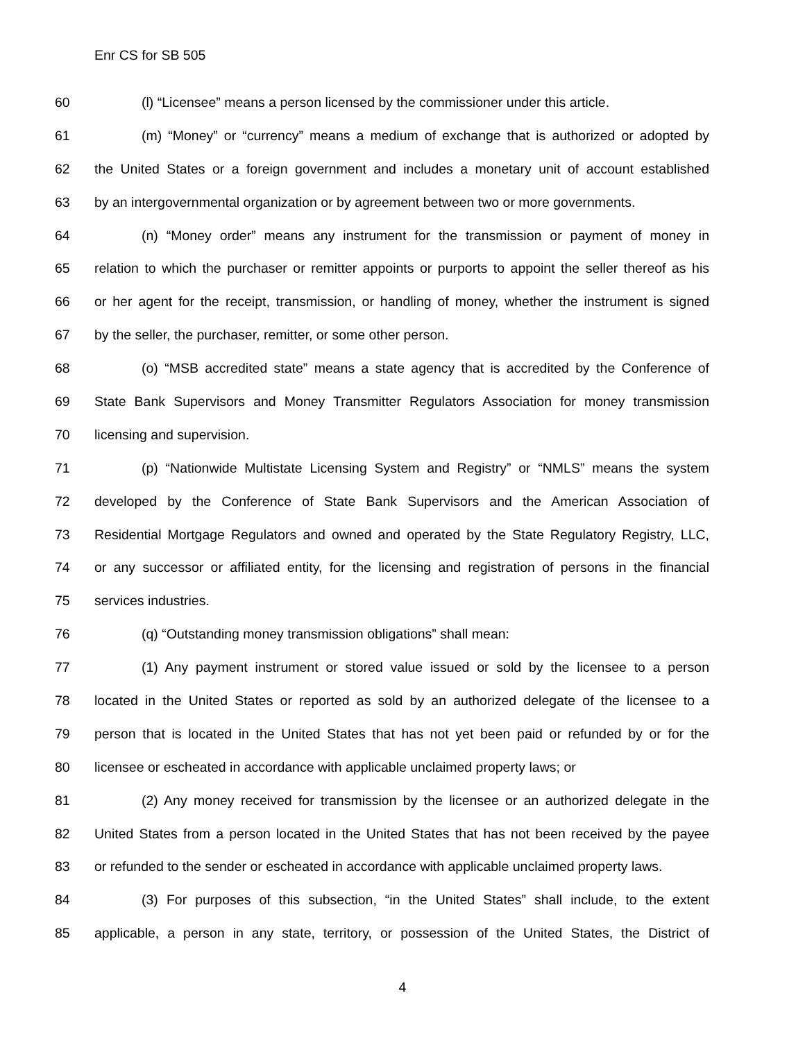Enr CS for SB 505
60 (l) “Licensee” means a person licensed by the commissioner under this article.
61 (m) “Money” or “currency” means a medium of exchange that is authorized or adopted by
62 the United States or a foreign government and includes a monetary unit of account established
63 by an intergovernmental organization or by agreement between two or more governments.
64 (n) “Money order” means any instrument for the transmission or payment of money in
65 relation to which the purchaser or remitter appoints or purports to appoint the seller thereof as his
66 or her agent for the receipt, transmission, or handling of money, whether the instrument is signed
67 by the seller, the purchaser, remitter, or some other person.
68 (o) “MSB accredited state” means a state agency that is accredited by the Conference of
69 State Bank Supervisors and Money Transmitter Regulators Association for money transmission
70 licensing and supervision.
71 (p) “Nationwide Multistate Licensing System and Registry” or “NMLS” means the system
72 developed by the Conference of State Bank Supervisors and the American Association of
73 Residential Mortgage Regulators and owned and operated by the State Regulatory Registry, LLC,
74 or any successor or affiliated entity, for the licensing and registration of persons in the financial
75 services industries.
76 (q) “Outstanding money transmission obligations” shall mean:
77 (1) Any payment instrument or stored value issued or sold by the licensee to a person
78 located in the United States or reported as sold by an authorized delegate of the licensee to a
79 person that is located in the United States that has not yet been paid or refunded by or for the
80 licensee or escheated in accordance with applicable unclaimed property laws; or
81 (2) Any money received for transmission by the licensee or an authorized delegate in the
82 United States from a person located in the United States that has not been received by the payee
83 or refunded to the sender or escheated in accordance with applicable unclaimed property laws.
84 (3) For purposes of this subsection, “in the United States” shall include, to the extent
85 applicable, a person in any state, territory, or possession of the United States, the District of
4